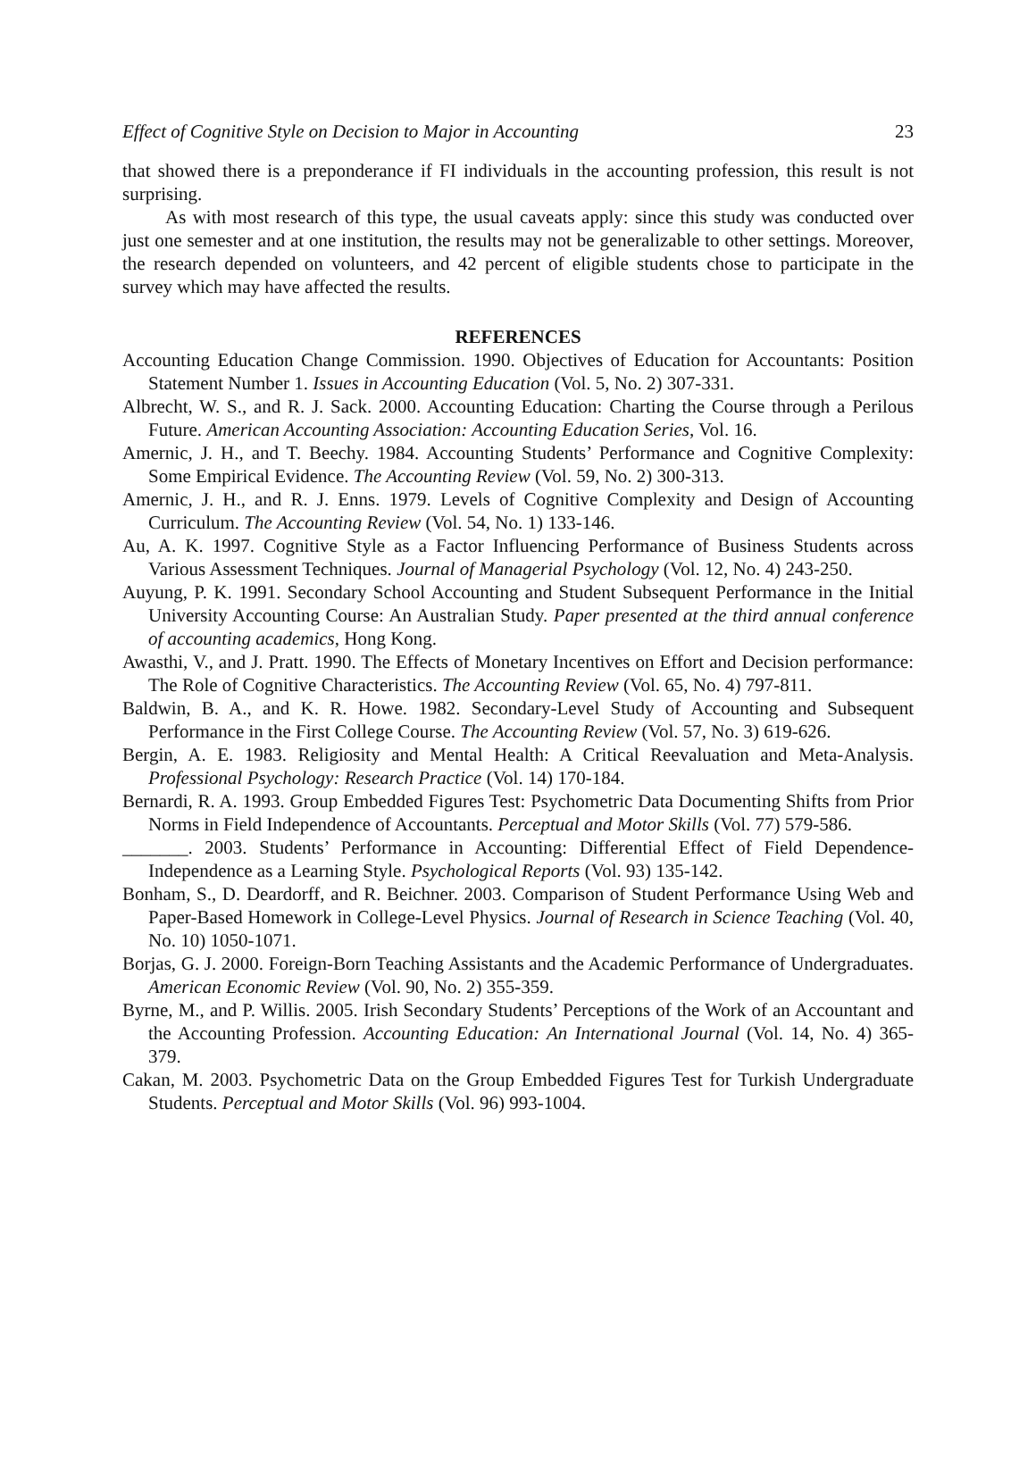Effect of Cognitive Style on Decision to Major in Accounting 23
that showed there is a preponderance if FI individuals in the accounting profession, this result is not surprising.
As with most research of this type, the usual caveats apply: since this study was conducted over just one semester and at one institution, the results may not be generalizable to other settings. Moreover, the research depended on volunteers, and 42 percent of eligible students chose to participate in the survey which may have affected the results.
REFERENCES
Accounting Education Change Commission. 1990. Objectives of Education for Accountants: Position Statement Number 1. Issues in Accounting Education (Vol. 5, No. 2) 307-331.
Albrecht, W. S., and R. J. Sack. 2000. Accounting Education: Charting the Course through a Perilous Future. American Accounting Association: Accounting Education Series, Vol. 16.
Amernic, J. H., and T. Beechy. 1984. Accounting Students’ Performance and Cognitive Complexity: Some Empirical Evidence. The Accounting Review (Vol. 59, No. 2) 300-313.
Amernic, J. H., and R. J. Enns. 1979. Levels of Cognitive Complexity and Design of Accounting Curriculum. The Accounting Review (Vol. 54, No. 1) 133-146.
Au, A. K. 1997. Cognitive Style as a Factor Influencing Performance of Business Students across Various Assessment Techniques. Journal of Managerial Psychology (Vol. 12, No. 4) 243-250.
Auyung, P. K. 1991. Secondary School Accounting and Student Subsequent Performance in the Initial University Accounting Course: An Australian Study. Paper presented at the third annual conference of accounting academics, Hong Kong.
Awasthi, V., and J. Pratt. 1990. The Effects of Monetary Incentives on Effort and Decision performance: The Role of Cognitive Characteristics. The Accounting Review (Vol. 65, No. 4) 797-811.
Baldwin, B. A., and K. R. Howe. 1982. Secondary-Level Study of Accounting and Subsequent Performance in the First College Course. The Accounting Review (Vol. 57, No. 3) 619-626.
Bergin, A. E. 1983. Religiosity and Mental Health: A Critical Reevaluation and Meta-Analysis. Professional Psychology: Research Practice (Vol. 14) 170-184.
Bernardi, R. A. 1993. Group Embedded Figures Test: Psychometric Data Documenting Shifts from Prior Norms in Field Independence of Accountants. Perceptual and Motor Skills (Vol. 77) 579-586.
_______. 2003. Students’ Performance in Accounting: Differential Effect of Field Dependence-Independence as a Learning Style. Psychological Reports (Vol. 93) 135-142.
Bonham, S., D. Deardorff, and R. Beichner. 2003. Comparison of Student Performance Using Web and Paper-Based Homework in College-Level Physics. Journal of Research in Science Teaching (Vol. 40, No. 10) 1050-1071.
Borjas, G. J. 2000. Foreign-Born Teaching Assistants and the Academic Performance of Undergraduates. American Economic Review (Vol. 90, No. 2) 355-359.
Byrne, M., and P. Willis. 2005. Irish Secondary Students’ Perceptions of the Work of an Accountant and the Accounting Profession. Accounting Education: An International Journal (Vol. 14, No. 4) 365-379.
Cakan, M. 2003. Psychometric Data on the Group Embedded Figures Test for Turkish Undergraduate Students. Perceptual and Motor Skills (Vol. 96) 993-1004.